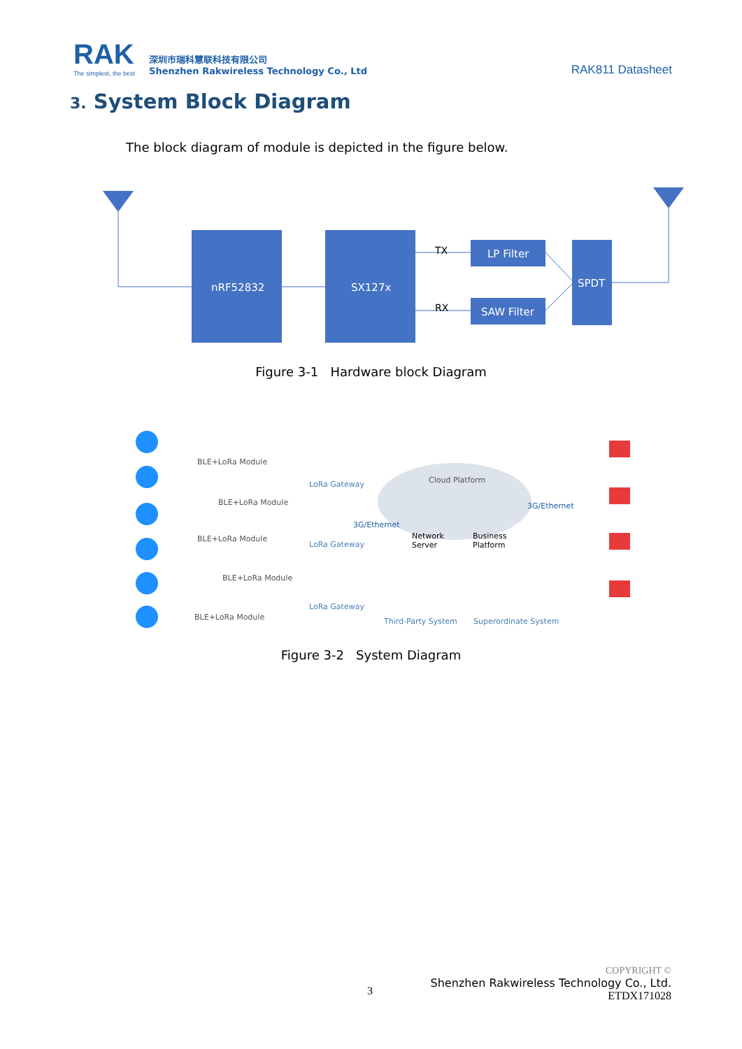RAK
The simplest, the best
深圳市瑞科慧联科技有限公司
Shenzhen Rakwireless Technology Co., Ltd
RAK811 Datasheet
3. System Block Diagram
The block diagram of module is depicted in the figure below.
nRF52832
SX127x
LP Filter
SAW Filter
SPDT
TX
RX
Figure 3-1 Hardware block Diagram
BLE+LoRa Module
BLE+LoRa Module
BLE+LoRa Module
BLE+LoRa Module
BLE+LoRa Module
LoRa Gateway
LoRa Gateway
LoRa Gateway
Cloud Platform
Network
Server
Business
Platform
3G/Ethernet
3G/Ethernet
Third-Party System
Superordinate System
Figure 3-2 System Diagram
COPYRIGHT ©
Shenzhen Rakwireless Technology Co., Ltd.
ETDX171028
3